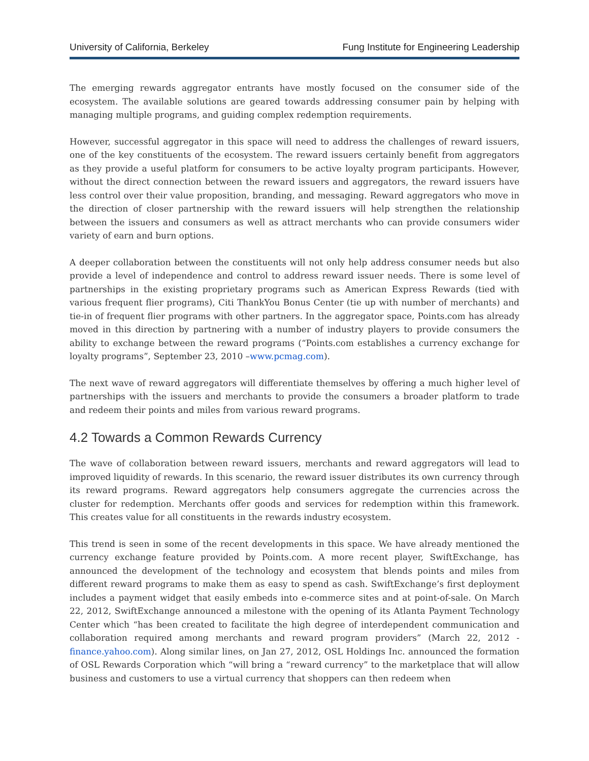University of California, Berkeley Fung Institute for Engineering Leadership
The emerging rewards aggregator entrants have mostly focused on the consumer side of the ecosystem. The available solutions are geared towards addressing consumer pain by helping with managing multiple programs, and guiding complex redemption requirements.
However, successful aggregator in this space will need to address the challenges of reward issuers, one of the key constituents of the ecosystem. The reward issuers certainly benefit from aggregators as they provide a useful platform for consumers to be active loyalty program participants. However, without the direct connection between the reward issuers and aggregators, the reward issuers have less control over their value proposition, branding, and messaging. Reward aggregators who move in the direction of closer partnership with the reward issuers will help strengthen the relationship between the issuers and consumers as well as attract merchants who can provide consumers wider variety of earn and burn options.
A deeper collaboration between the constituents will not only help address consumer needs but also provide a level of independence and control to address reward issuer needs. There is some level of partnerships in the existing proprietary programs such as American Express Rewards (tied with various frequent flier programs), Citi ThankYou Bonus Center (tie up with number of merchants) and tie-in of frequent flier programs with other partners. In the aggregator space, Points.com has already moved in this direction by partnering with a number of industry players to provide consumers the ability to exchange between the reward programs (“Points.com establishes a currency exchange for loyalty programs”, September 23, 2010 –www.pcmag.com).
The next wave of reward aggregators will differentiate themselves by offering a much higher level of partnerships with the issuers and merchants to provide the consumers a broader platform to trade and redeem their points and miles from various reward programs.
4.2 Towards a Common Rewards Currency
The wave of collaboration between reward issuers, merchants and reward aggregators will lead to improved liquidity of rewards. In this scenario, the reward issuer distributes its own currency through its reward programs. Reward aggregators help consumers aggregate the currencies across the cluster for redemption. Merchants offer goods and services for redemption within this framework. This creates value for all constituents in the rewards industry ecosystem.
This trend is seen in some of the recent developments in this space. We have already mentioned the currency exchange feature provided by Points.com. A more recent player, SwiftExchange, has announced the development of the technology and ecosystem that blends points and miles from different reward programs to make them as easy to spend as cash. SwiftExchange’s first deployment includes a payment widget that easily embeds into e-commerce sites and at point-of-sale. On March 22, 2012, SwiftExchange announced a milestone with the opening of its Atlanta Payment Technology Center which “has been created to facilitate the high degree of interdependent communication and collaboration required among merchants and reward program providers” (March 22, 2012 - finance.yahoo.com). Along similar lines, on Jan 27, 2012, OSL Holdings Inc. announced the formation of OSL Rewards Corporation which “will bring a “reward currency” to the marketplace that will allow business and customers to use a virtual currency that shoppers can then redeem when